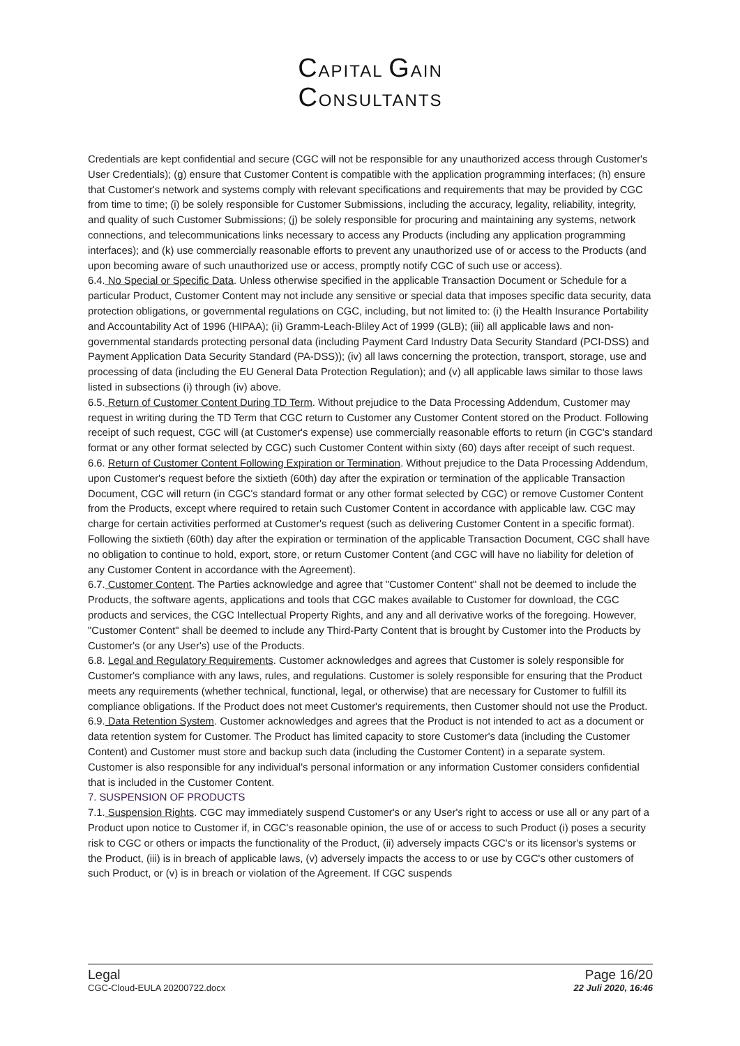CAPITAL GAIN
CONSULTANTS
Credentials are kept confidential and secure (CGC will not be responsible for any unauthorized access through Customer's User Credentials); (g) ensure that Customer Content is compatible with the application programming interfaces; (h) ensure that Customer's network and systems comply with relevant specifications and requirements that may be provided by CGC from time to time; (i) be solely responsible for Customer Submissions, including the accuracy, legality, reliability, integrity, and quality of such Customer Submissions; (j) be solely responsible for procuring and maintaining any systems, network connections, and telecommunications links necessary to access any Products (including any application programming interfaces); and (k) use commercially reasonable efforts to prevent any unauthorized use of or access to the Products (and upon becoming aware of such unauthorized use or access, promptly notify CGC of such use or access).
6.4. No Special or Specific Data. Unless otherwise specified in the applicable Transaction Document or Schedule for a particular Product, Customer Content may not include any sensitive or special data that imposes specific data security, data protection obligations, or governmental regulations on CGC, including, but not limited to: (i) the Health Insurance Portability and Accountability Act of 1996 (HIPAA); (ii) Gramm-Leach-Bliley Act of 1999 (GLB); (iii) all applicable laws and non-governmental standards protecting personal data (including Payment Card Industry Data Security Standard (PCI-DSS) and Payment Application Data Security Standard (PA-DSS)); (iv) all laws concerning the protection, transport, storage, use and processing of data (including the EU General Data Protection Regulation); and (v) all applicable laws similar to those laws listed in subsections (i) through (iv) above.
6.5. Return of Customer Content During TD Term. Without prejudice to the Data Processing Addendum, Customer may request in writing during the TD Term that CGC return to Customer any Customer Content stored on the Product. Following receipt of such request, CGC will (at Customer's expense) use commercially reasonable efforts to return (in CGC's standard format or any other format selected by CGC) such Customer Content within sixty (60) days after receipt of such request.
6.6. Return of Customer Content Following Expiration or Termination. Without prejudice to the Data Processing Addendum, upon Customer's request before the sixtieth (60th) day after the expiration or termination of the applicable Transaction Document, CGC will return (in CGC's standard format or any other format selected by CGC) or remove Customer Content from the Products, except where required to retain such Customer Content in accordance with applicable law. CGC may charge for certain activities performed at Customer's request (such as delivering Customer Content in a specific format). Following the sixtieth (60th) day after the expiration or termination of the applicable Transaction Document, CGC shall have no obligation to continue to hold, export, store, or return Customer Content (and CGC will have no liability for deletion of any Customer Content in accordance with the Agreement).
6.7. Customer Content. The Parties acknowledge and agree that "Customer Content" shall not be deemed to include the Products, the software agents, applications and tools that CGC makes available to Customer for download, the CGC products and services, the CGC Intellectual Property Rights, and any and all derivative works of the foregoing. However, "Customer Content" shall be deemed to include any Third-Party Content that is brought by Customer into the Products by Customer's (or any User's) use of the Products.
6.8. Legal and Regulatory Requirements. Customer acknowledges and agrees that Customer is solely responsible for Customer's compliance with any laws, rules, and regulations. Customer is solely responsible for ensuring that the Product meets any requirements (whether technical, functional, legal, or otherwise) that are necessary for Customer to fulfill its compliance obligations. If the Product does not meet Customer's requirements, then Customer should not use the Product.
6.9. Data Retention System. Customer acknowledges and agrees that the Product is not intended to act as a document or data retention system for Customer. The Product has limited capacity to store Customer's data (including the Customer Content) and Customer must store and backup such data (including the Customer Content) in a separate system. Customer is also responsible for any individual's personal information or any information Customer considers confidential that is included in the Customer Content.
7. SUSPENSION OF PRODUCTS
7.1. Suspension Rights. CGC may immediately suspend Customer's or any User's right to access or use all or any part of a Product upon notice to Customer if, in CGC's reasonable opinion, the use of or access to such Product (i) poses a security risk to CGC or others or impacts the functionality of the Product, (ii) adversely impacts CGC's or its licensor's systems or the Product, (iii) is in breach of applicable laws, (v) adversely impacts the access to or use by CGC's other customers of such Product, or (v) is in breach or violation of the Agreement. If CGC suspends
Legal
CGC-Cloud-EULA 20200722.docx
Page 16/20
22 Juli 2020, 16:46